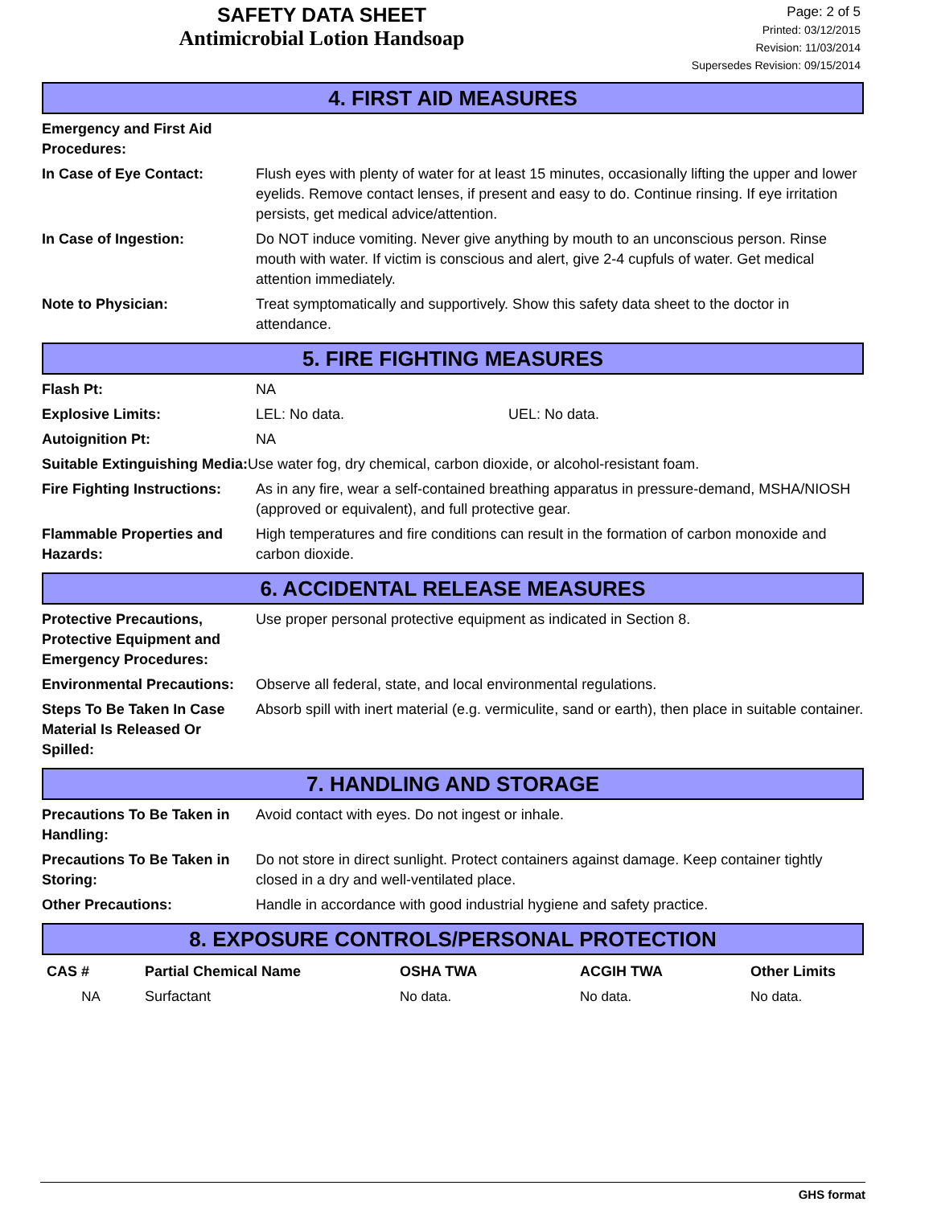SAFETY DATA SHEET
Antimicrobial Lotion Handsoap
Page: 2 of 5
Printed: 03/12/2015
Revision: 11/03/2014
Supersedes Revision: 09/15/2014
4. FIRST AID MEASURES
| Emergency and First Aid Procedures: | |
| In Case of Eye Contact: | Flush eyes with plenty of water for at least 15 minutes, occasionally lifting the upper and lower eyelids. Remove contact lenses, if present and easy to do. Continue rinsing. If eye irritation persists, get medical advice/attention. |
| In Case of Ingestion: | Do NOT induce vomiting. Never give anything by mouth to an unconscious person. Rinse mouth with water. If victim is conscious and alert, give 2-4 cupfuls of water. Get medical attention immediately. |
| Note to Physician: | Treat symptomatically and supportively. Show this safety data sheet to the doctor in attendance. |
5. FIRE FIGHTING MEASURES
| Flash Pt: | NA | |
| Explosive Limits: | LEL: No data. | UEL: No data. |
| Autoignition Pt: | NA | |
| Suitable Extinguishing Media: Use water fog, dry chemical, carbon dioxide, or alcohol-resistant foam. | | |
| Fire Fighting Instructions: | As in any fire, wear a self-contained breathing apparatus in pressure-demand, MSHA/NIOSH (approved or equivalent), and full protective gear. | |
| Flammable Properties and Hazards: | High temperatures and fire conditions can result in the formation of carbon monoxide and carbon dioxide. | |
6. ACCIDENTAL RELEASE MEASURES
| Protective Precautions, Protective Equipment and Emergency Procedures: | Use proper personal protective equipment as indicated in Section 8. |
| Environmental Precautions: | Observe all federal, state, and local environmental regulations. |
| Steps To Be Taken In Case Material Is Released Or Spilled: | Absorb spill with inert material (e.g. vermiculite, sand or earth), then place in suitable container. |
7. HANDLING AND STORAGE
| Precautions To Be Taken in Handling: | Avoid contact with eyes. Do not ingest or inhale. |
| Precautions To Be Taken in Storing: | Do not store in direct sunlight. Protect containers against damage. Keep container tightly closed in a dry and well-ventilated place. |
| Other Precautions: | Handle in accordance with good industrial hygiene and safety practice. |
8. EXPOSURE CONTROLS/PERSONAL PROTECTION
| CAS # | Partial Chemical Name | OSHA TWA | ACGIH TWA | Other Limits |
| --- | --- | --- | --- | --- |
| NA | Surfactant | No data. | No data. | No data. |
GHS format